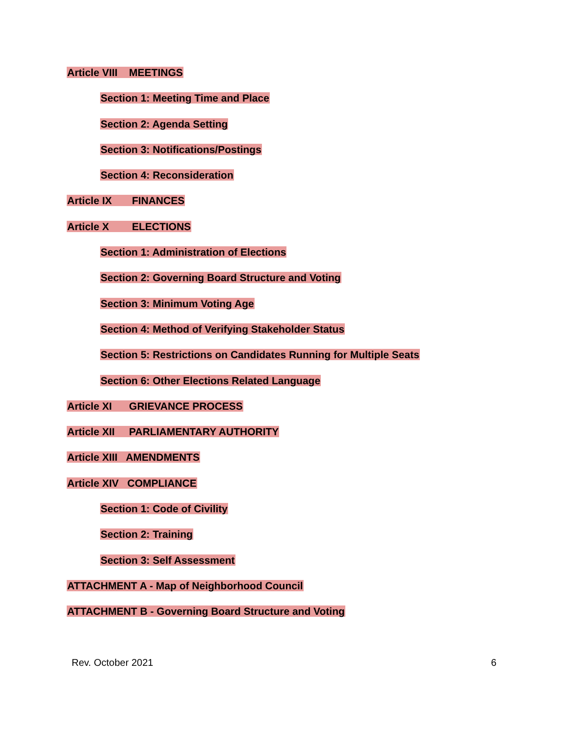Article VIII MEETINGS
Section 1: Meeting Time and Place
Section 2: Agenda Setting
Section 3: Notifications/Postings
Section 4: Reconsideration
Article IX FINANCES
Article X ELECTIONS
Section 1: Administration of Elections
Section 2: Governing Board Structure and Voting
Section 3: Minimum Voting Age
Section 4: Method of Verifying Stakeholder Status
Section 5: Restrictions on Candidates Running for Multiple Seats
Section 6: Other Elections Related Language
Article XI GRIEVANCE PROCESS
Article XII PARLIAMENTARY AUTHORITY
Article XIII AMENDMENTS
Article XIV COMPLIANCE
Section 1: Code of Civility
Section 2: Training
Section 3: Self Assessment
ATTACHMENT A - Map of Neighborhood Council
ATTACHMENT B - Governing Board Structure and Voting
Rev. October 2021 6